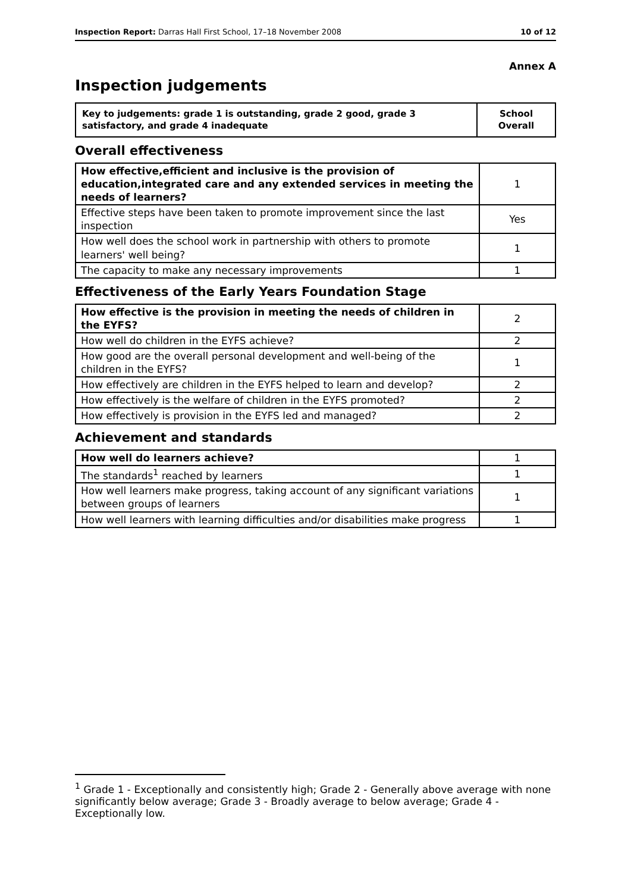Inspection Report: Darras Hall First School, 17–18 November 2008
10 of 12
Annex A
Inspection judgements
| Key to judgements: grade 1 is outstanding, grade 2 good, grade 3 satisfactory, and grade 4 inadequate | School Overall |
Overall effectiveness
| How effective,efficient and inclusive is the provision of education,integrated care and any extended services in meeting the needs of learners? | 1 |
| Effective steps have been taken to promote improvement since the last inspection | Yes |
| How well does the school work in partnership with others to promote learners' well being? | 1 |
| The capacity to make any necessary improvements | 1 |
Effectiveness of the Early Years Foundation Stage
| How effective is the provision in meeting the needs of children in the EYFS? | 2 |
| How well do children in the EYFS achieve? | 2 |
| How good are the overall personal development and well-being of the children in the EYFS? | 1 |
| How effectively are children in the EYFS helped to learn and develop? | 2 |
| How effectively is the welfare of children in the EYFS promoted? | 2 |
| How effectively is provision in the EYFS led and managed? | 2 |
Achievement and standards
| How well do learners achieve? | 1 |
| The standards<sup>1</sup> reached by learners | 1 |
| How well learners make progress, taking account of any significant variations between groups of learners | 1 |
| How well learners with learning difficulties and/or disabilities make progress | 1 |
<sup>1</sup> Grade 1 - Exceptionally and consistently high; Grade 2 - Generally above average with none significantly below average; Grade 3 - Broadly average to below average; Grade 4 - Exceptionally low.